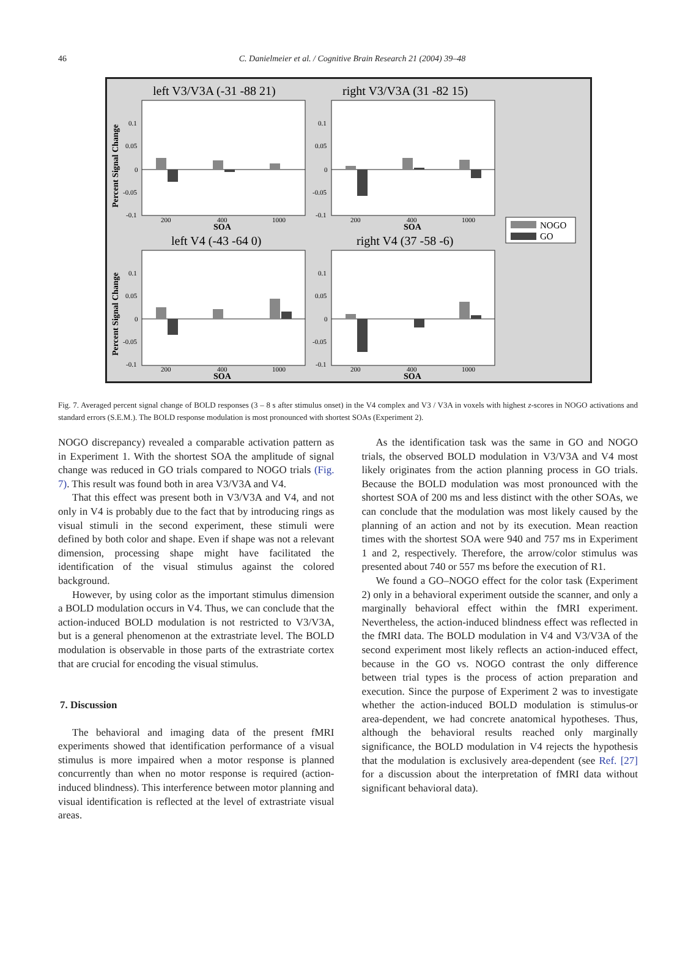46
C. Danielmeier et al. / Cognitive Brain Research 21 (2004) 39–48
left V3/V3A (-31 -88 21)
right V3/V3A (31 -82 15)
left V4 (-43 -64 0)
right V4 (37 -58 -6)
0.1
0.05
0
-0.05
-0.1
0.1
0.05
0
-0.05
-0.1
0.1
0.05
0
-0.05
-0.1
0.1
0.05
0
-0.05
-0.1
200
400
1000
200
400
1000
200
400
1000
200
400
1000
SOA
SOA
SOA
SOA
Percent Signal Change
Percent Signal Change
NOGO
GO
Fig. 7. Averaged percent signal change of BOLD responses (3 – 8 s after stimulus onset) in the V4 complex and V3 / V3A in voxels with highest z-scores in NOGO activations and standard errors (S.E.M.). The BOLD response modulation is most pronounced with shortest SOAs (Experiment 2).
NOGO discrepancy) revealed a comparable activation pattern as in Experiment 1. With the shortest SOA the amplitude of signal change was reduced in GO trials compared to NOGO trials (Fig. 7). This result was found both in area V3/V3A and V4.
That this effect was present both in V3/V3A and V4, and not only in V4 is probably due to the fact that by introducing rings as visual stimuli in the second experiment, these stimuli were defined by both color and shape. Even if shape was not a relevant dimension, processing shape might have facilitated the identification of the visual stimulus against the colored background.
However, by using color as the important stimulus dimension a BOLD modulation occurs in V4. Thus, we can conclude that the action-induced BOLD modulation is not restricted to V3/V3A, but is a general phenomenon at the extrastriate level. The BOLD modulation is observable in those parts of the extrastriate cortex that are crucial for encoding the visual stimulus.
7. Discussion
The behavioral and imaging data of the present fMRI experiments showed that identification performance of a visual stimulus is more impaired when a motor response is planned concurrently than when no motor response is required (action-induced blindness). This interference between motor planning and visual identification is reflected at the level of extrastriate visual areas.
As the identification task was the same in GO and NOGO trials, the observed BOLD modulation in V3/V3A and V4 most likely originates from the action planning process in GO trials. Because the BOLD modulation was most pronounced with the shortest SOA of 200 ms and less distinct with the other SOAs, we can conclude that the modulation was most likely caused by the planning of an action and not by its execution. Mean reaction times with the shortest SOA were 940 and 757 ms in Experiment 1 and 2, respectively. Therefore, the arrow/color stimulus was presented about 740 or 557 ms before the execution of R1.
We found a GO–NOGO effect for the color task (Experiment 2) only in a behavioral experiment outside the scanner, and only a marginally behavioral effect within the fMRI experiment. Nevertheless, the action-induced blindness effect was reflected in the fMRI data. The BOLD modulation in V4 and V3/V3A of the second experiment most likely reflects an action-induced effect, because in the GO vs. NOGO contrast the only difference between trial types is the process of action preparation and execution. Since the purpose of Experiment 2 was to investigate whether the action-induced BOLD modulation is stimulus-or area-dependent, we had concrete anatomical hypotheses. Thus, although the behavioral results reached only marginally significance, the BOLD modulation in V4 rejects the hypothesis that the modulation is exclusively area-dependent (see Ref. [27] for a discussion about the interpretation of fMRI data without significant behavioral data).